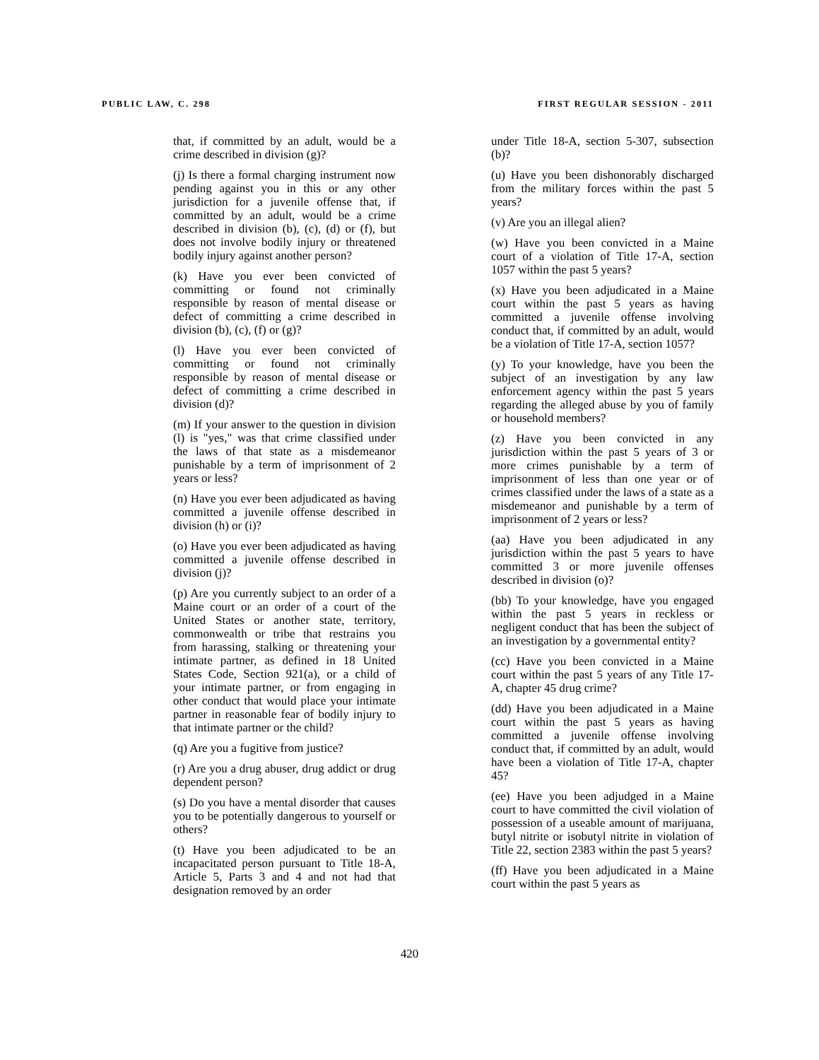PUBLIC LAW, C. 298 FIRST REGULAR SESSION - 2011
that, if committed by an adult, would be a crime described in division (g)?
(j) Is there a formal charging instrument now pending against you in this or any other jurisdiction for a juvenile offense that, if committed by an adult, would be a crime described in division (b), (c), (d) or (f), but does not involve bodily injury or threatened bodily injury against another person?
(k) Have you ever been convicted of committing or found not criminally responsible by reason of mental disease or defect of committing a crime described in division (b), (c), (f) or (g)?
(l) Have you ever been convicted of committing or found not criminally responsible by reason of mental disease or defect of committing a crime described in division (d)?
(m) If your answer to the question in division (l) is "yes," was that crime classified under the laws of that state as a misdemeanor punishable by a term of imprisonment of 2 years or less?
(n) Have you ever been adjudicated as having committed a juvenile offense described in division (h) or (i)?
(o) Have you ever been adjudicated as having committed a juvenile offense described in division (j)?
(p) Are you currently subject to an order of a Maine court or an order of a court of the United States or another state, territory, commonwealth or tribe that restrains you from harassing, stalking or threatening your intimate partner, as defined in 18 United States Code, Section 921(a), or a child of your intimate partner, or from engaging in other conduct that would place your intimate partner in reasonable fear of bodily injury to that intimate partner or the child?
(q) Are you a fugitive from justice?
(r) Are you a drug abuser, drug addict or drug dependent person?
(s) Do you have a mental disorder that causes you to be potentially dangerous to yourself or others?
(t) Have you been adjudicated to be an incapacitated person pursuant to Title 18-A, Article 5, Parts 3 and 4 and not had that designation removed by an order
under Title 18-A, section 5-307, subsection (b)?
(u) Have you been dishonorably discharged from the military forces within the past 5 years?
(v) Are you an illegal alien?
(w) Have you been convicted in a Maine court of a violation of Title 17-A, section 1057 within the past 5 years?
(x) Have you been adjudicated in a Maine court within the past 5 years as having committed a juvenile offense involving conduct that, if committed by an adult, would be a violation of Title 17-A, section 1057?
(y) To your knowledge, have you been the subject of an investigation by any law enforcement agency within the past 5 years regarding the alleged abuse by you of family or household members?
(z) Have you been convicted in any jurisdiction within the past 5 years of 3 or more crimes punishable by a term of imprisonment of less than one year or of crimes classified under the laws of a state as a misdemeanor and punishable by a term of imprisonment of 2 years or less?
(aa) Have you been adjudicated in any jurisdiction within the past 5 years to have committed 3 or more juvenile offenses described in division (o)?
(bb) To your knowledge, have you engaged within the past 5 years in reckless or negligent conduct that has been the subject of an investigation by a governmental entity?
(cc) Have you been convicted in a Maine court within the past 5 years of any Title 17-A, chapter 45 drug crime?
(dd) Have you been adjudicated in a Maine court within the past 5 years as having committed a juvenile offense involving conduct that, if committed by an adult, would have been a violation of Title 17-A, chapter 45?
(ee) Have you been adjudged in a Maine court to have committed the civil violation of possession of a useable amount of marijuana, butyl nitrite or isobutyl nitrite in violation of Title 22, section 2383 within the past 5 years?
(ff) Have you been adjudicated in a Maine court within the past 5 years as
420